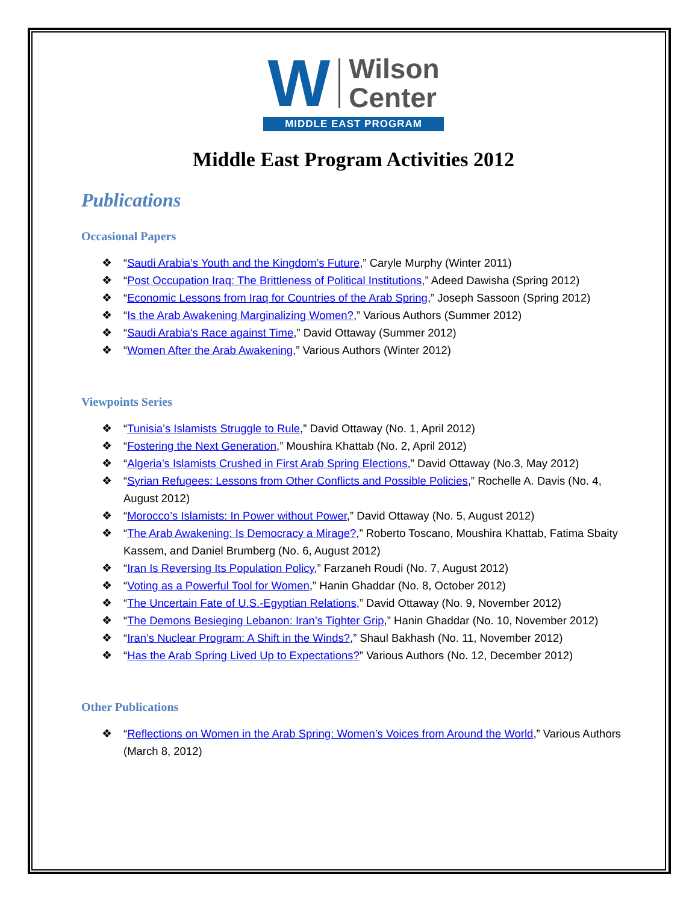W
Wilson
Center
MIDDLE EAST PROGRAM
Middle East Program Activities 2012
Publications
Occasional Papers
❖ “Saudi Arabia’s Youth and the Kingdom’s Future,” Caryle Murphy (Winter 2011)
❖ “Post Occupation Iraq: The Brittleness of Political Institutions,” Adeed Dawisha (Spring 2012)
❖ “Economic Lessons from Iraq for Countries of the Arab Spring,” Joseph Sassoon (Spring 2012)
❖ “Is the Arab Awakening Marginalizing Women?,” Various Authors (Summer 2012)
❖ “Saudi Arabia's Race against Time,” David Ottaway (Summer 2012)
❖ “Women After the Arab Awakening,” Various Authors (Winter 2012)
Viewpoints Series
❖ “Tunisia’s Islamists Struggle to Rule,” David Ottaway (No. 1, April 2012)
❖ “Fostering the Next Generation,” Moushira Khattab (No. 2, April 2012)
❖ “Algeria’s Islamists Crushed in First Arab Spring Elections,” David Ottaway (No.3, May 2012)
❖ “Syrian Refugees: Lessons from Other Conflicts and Possible Policies,” Rochelle A. Davis (No. 4, August 2012)
❖ “Morocco’s Islamists: In Power without Power,” David Ottaway (No. 5, August 2012)
❖ “The Arab Awakening: Is Democracy a Mirage?,” Roberto Toscano, Moushira Khattab, Fatima Sbaity Kassem, and Daniel Brumberg (No. 6, August 2012)
❖ “Iran Is Reversing Its Population Policy,” Farzaneh Roudi (No. 7, August 2012)
❖ “Voting as a Powerful Tool for Women,” Hanin Ghaddar (No. 8, October 2012)
❖ “The Uncertain Fate of U.S.-Egyptian Relations,” David Ottaway (No. 9, November 2012)
❖ “The Demons Besieging Lebanon: Iran’s Tighter Grip,” Hanin Ghaddar (No. 10, November 2012)
❖ “Iran’s Nuclear Program: A Shift in the Winds?,” Shaul Bakhash (No. 11, November 2012)
❖ “Has the Arab Spring Lived Up to Expectations?” Various Authors (No. 12, December 2012)
Other Publications
❖ “Reflections on Women in the Arab Spring: Women’s Voices from Around the World,” Various Authors (March 8, 2012)